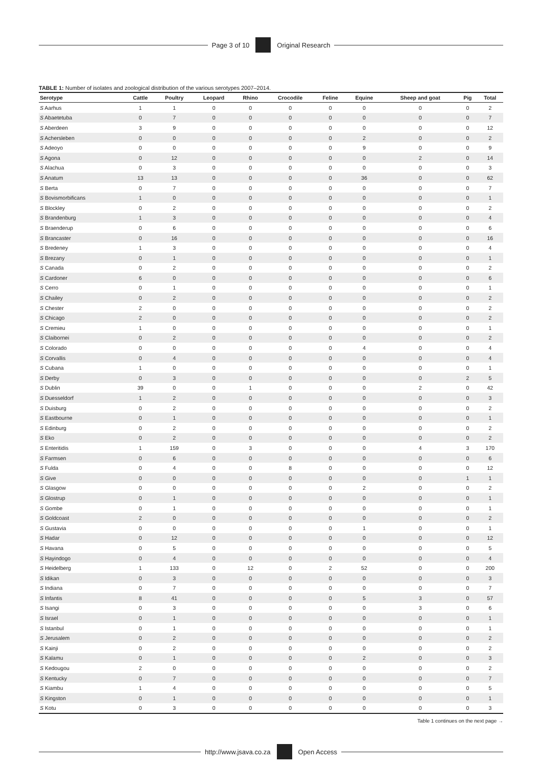Page 3 of 10 Original Research
TABLE 1: Number of isolates and zoological distribution of the various serotypes 2007–2014.
| Serotype | Cattle | Poultry | Leopard | Rhino | Crocodile | Feline | Equine | Sheep and goat | Pig | Total |
| --- | --- | --- | --- | --- | --- | --- | --- | --- | --- | --- |
| S Aarhus | 1 | 1 | 0 | 0 | 0 | 0 | 0 | 0 | 0 | 2 |
| S Abaetetuba | 0 | 7 | 0 | 0 | 0 | 0 | 0 | 0 | 0 | 7 |
| S Aberdeen | 3 | 9 | 0 | 0 | 0 | 0 | 0 | 0 | 0 | 12 |
| S Achersleben | 0 | 0 | 0 | 0 | 0 | 0 | 2 | 0 | 0 | 2 |
| S Adeoyo | 0 | 0 | 0 | 0 | 0 | 0 | 9 | 0 | 0 | 9 |
| S Agona | 0 | 12 | 0 | 0 | 0 | 0 | 0 | 2 | 0 | 14 |
| S Alachua | 0 | 3 | 0 | 0 | 0 | 0 | 0 | 0 | 0 | 3 |
| S Anatum | 13 | 13 | 0 | 0 | 0 | 0 | 36 | 0 | 0 | 62 |
| S Berta | 0 | 7 | 0 | 0 | 0 | 0 | 0 | 0 | 0 | 7 |
| S Bovismorbificans | 1 | 0 | 0 | 0 | 0 | 0 | 0 | 0 | 0 | 1 |
| S Blockley | 0 | 2 | 0 | 0 | 0 | 0 | 0 | 0 | 0 | 2 |
| S Brandenburg | 1 | 3 | 0 | 0 | 0 | 0 | 0 | 0 | 0 | 4 |
| S Braenderup | 0 | 6 | 0 | 0 | 0 | 0 | 0 | 0 | 0 | 6 |
| S Brancaster | 0 | 16 | 0 | 0 | 0 | 0 | 0 | 0 | 0 | 16 |
| S Bredeney | 1 | 3 | 0 | 0 | 0 | 0 | 0 | 0 | 0 | 4 |
| S Brezany | 0 | 1 | 0 | 0 | 0 | 0 | 0 | 0 | 0 | 1 |
| S Canada | 0 | 2 | 0 | 0 | 0 | 0 | 0 | 0 | 0 | 2 |
| S Cardoner | 6 | 0 | 0 | 0 | 0 | 0 | 0 | 0 | 0 | 6 |
| S Cerro | 0 | 1 | 0 | 0 | 0 | 0 | 0 | 0 | 0 | 1 |
| S Chailey | 0 | 2 | 0 | 0 | 0 | 0 | 0 | 0 | 0 | 2 |
| S Chester | 2 | 0 | 0 | 0 | 0 | 0 | 0 | 0 | 0 | 2 |
| S Chicago | 2 | 0 | 0 | 0 | 0 | 0 | 0 | 0 | 0 | 2 |
| S Cremieu | 1 | 0 | 0 | 0 | 0 | 0 | 0 | 0 | 0 | 1 |
| S Claibornei | 0 | 2 | 0 | 0 | 0 | 0 | 0 | 0 | 0 | 2 |
| S Colorado | 0 | 0 | 0 | 0 | 0 | 0 | 4 | 0 | 0 | 4 |
| S Corvallis | 0 | 4 | 0 | 0 | 0 | 0 | 0 | 0 | 0 | 4 |
| S Cubana | 1 | 0 | 0 | 0 | 0 | 0 | 0 | 0 | 0 | 1 |
| S Derby | 0 | 3 | 0 | 0 | 0 | 0 | 0 | 0 | 2 | 5 |
| S Dublin | 39 | 0 | 0 | 1 | 0 | 0 | 0 | 2 | 0 | 42 |
| S Duesseldorf | 1 | 2 | 0 | 0 | 0 | 0 | 0 | 0 | 0 | 3 |
| S Duisburg | 0 | 2 | 0 | 0 | 0 | 0 | 0 | 0 | 0 | 2 |
| S Eastbourne | 0 | 1 | 0 | 0 | 0 | 0 | 0 | 0 | 0 | 1 |
| S Edinburg | 0 | 2 | 0 | 0 | 0 | 0 | 0 | 0 | 0 | 2 |
| S Eko | 0 | 2 | 0 | 0 | 0 | 0 | 0 | 0 | 0 | 2 |
| S Enteritidis | 1 | 159 | 0 | 3 | 0 | 0 | 0 | 4 | 3 | 170 |
| S Farmsen | 0 | 6 | 0 | 0 | 0 | 0 | 0 | 0 | 0 | 6 |
| S Fulda | 0 | 4 | 0 | 0 | 8 | 0 | 0 | 0 | 0 | 12 |
| S Give | 0 | 0 | 0 | 0 | 0 | 0 | 0 | 0 | 1 | 1 |
| S Glasgow | 0 | 0 | 0 | 0 | 0 | 0 | 2 | 0 | 0 | 2 |
| S Glostrup | 0 | 1 | 0 | 0 | 0 | 0 | 0 | 0 | 0 | 1 |
| S Gombe | 0 | 1 | 0 | 0 | 0 | 0 | 0 | 0 | 0 | 1 |
| S Goldcoast | 2 | 0 | 0 | 0 | 0 | 0 | 0 | 0 | 0 | 2 |
| S Gustavia | 0 | 0 | 0 | 0 | 0 | 0 | 1 | 0 | 0 | 1 |
| S Hadar | 0 | 12 | 0 | 0 | 0 | 0 | 0 | 0 | 0 | 12 |
| S Havana | 0 | 5 | 0 | 0 | 0 | 0 | 0 | 0 | 0 | 5 |
| S Hayindogo | 0 | 4 | 0 | 0 | 0 | 0 | 0 | 0 | 0 | 4 |
| S Heidelberg | 1 | 133 | 0 | 12 | 0 | 2 | 52 | 0 | 0 | 200 |
| S Idikan | 0 | 3 | 0 | 0 | 0 | 0 | 0 | 0 | 0 | 3 |
| S Indiana | 0 | 7 | 0 | 0 | 0 | 0 | 0 | 0 | 0 | 7 |
| S Infantis | 8 | 41 | 0 | 0 | 0 | 0 | 5 | 3 | 0 | 57 |
| S Isangi | 0 | 3 | 0 | 0 | 0 | 0 | 0 | 3 | 0 | 6 |
| S Israel | 0 | 1 | 0 | 0 | 0 | 0 | 0 | 0 | 0 | 1 |
| S Istanbul | 0 | 1 | 0 | 0 | 0 | 0 | 0 | 0 | 0 | 1 |
| S Jerusalem | 0 | 2 | 0 | 0 | 0 | 0 | 0 | 0 | 0 | 2 |
| S Kainji | 0 | 2 | 0 | 0 | 0 | 0 | 0 | 0 | 0 | 2 |
| S Kalamu | 0 | 1 | 0 | 0 | 0 | 0 | 2 | 0 | 0 | 3 |
| S Kedougou | 2 | 0 | 0 | 0 | 0 | 0 | 0 | 0 | 0 | 2 |
| S Kentucky | 0 | 7 | 0 | 0 | 0 | 0 | 0 | 0 | 0 | 7 |
| S Kiambu | 1 | 4 | 0 | 0 | 0 | 0 | 0 | 0 | 0 | 5 |
| S Kingston | 0 | 1 | 0 | 0 | 0 | 0 | 0 | 0 | 0 | 1 |
| S Kotu | 0 | 3 | 0 | 0 | 0 | 0 | 0 | 0 | 0 | 3 |
Table 1 continues on the next page →
http://www.jsava.co.za Open Access